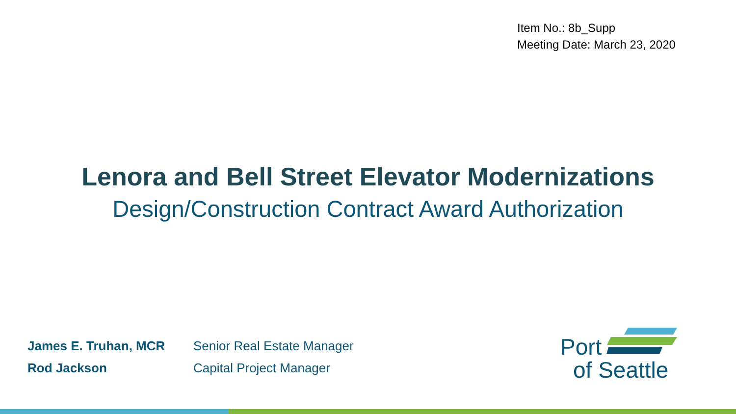Item No.: 8b_Supp
Meeting Date: March 23, 2020
Lenora and Bell Street Elevator Modernizations
Design/Construction Contract Award Authorization
James E. Truhan, MCR Senior Real Estate Manager
Rod Jackson Capital Project Manager
Port
of Seattle